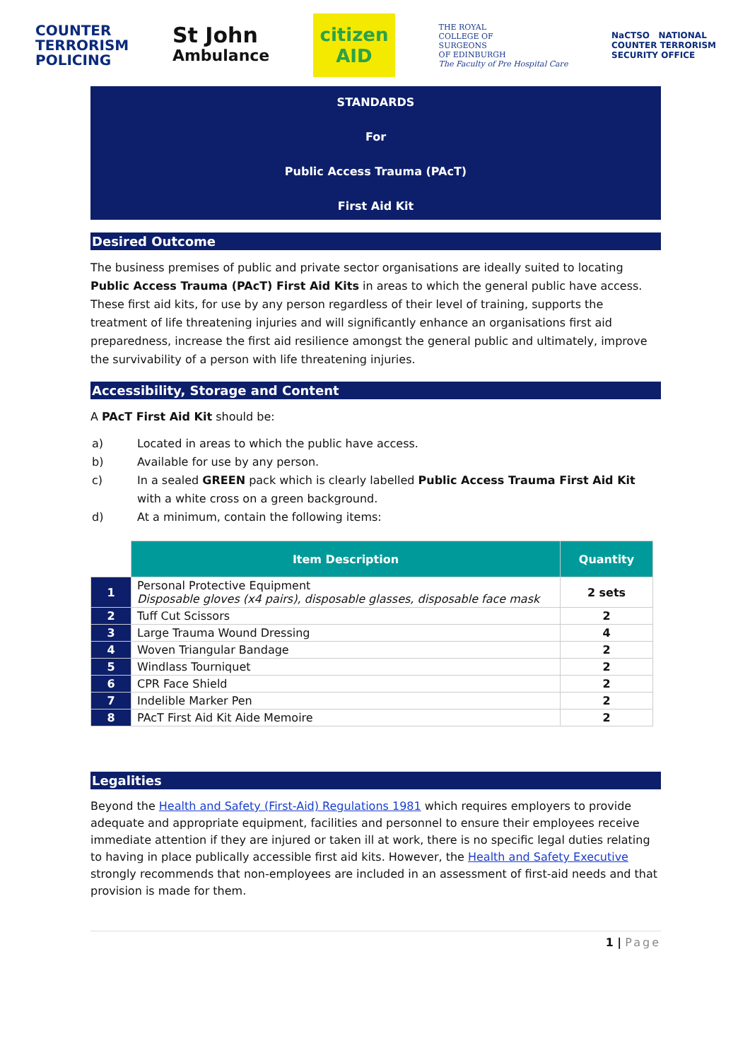COUNTER
TERRORISM
POLICING
St John
Ambulance
citizen
AID
THE ROYAL
COLLEGE OF
SURGEONS
OF EDINBURGH
The Faculty of Pre Hospital Care
NaCTSO NATIONAL
COUNTER TERRORISM
SECURITY OFFICE
STANDARDS
For
Public Access Trauma (PAcT)
First Aid Kit
Desired Outcome
The business premises of public and private sector organisations are ideally suited to locating Public Access Trauma (PAcT) First Aid Kits in areas to which the general public have access. These first aid kits, for use by any person regardless of their level of training, supports the treatment of life threatening injuries and will significantly enhance an organisations first aid preparedness, increase the first aid resilience amongst the general public and ultimately, improve the survivability of a person with life threatening injuries.
Accessibility, Storage and Content
A PAcT First Aid Kit should be:
a) Located in areas to which the public have access.
b) Available for use by any person.
c) In a sealed GREEN pack which is clearly labelled Public Access Trauma First Aid Kit with a white cross on a green background.
d) At a minimum, contain the following items:
| | Item Description | Quantity |
| --- | --- | --- |
| 1 | Personal Protective Equipment Disposable gloves (x4 pairs), disposable glasses, disposable face mask | 2 sets |
| 2 | Tuff Cut Scissors | 2 |
| 3 | Large Trauma Wound Dressing | 4 |
| 4 | Woven Triangular Bandage | 2 |
| 5 | Windlass Tourniquet | 2 |
| 6 | CPR Face Shield | 2 |
| 7 | Indelible Marker Pen | 2 |
| 8 | PAcT First Aid Kit Aide Memoire | 2 |
Legalities
Beyond the Health and Safety (First-Aid) Regulations 1981 which requires employers to provide adequate and appropriate equipment, facilities and personnel to ensure their employees receive immediate attention if they are injured or taken ill at work, there is no specific legal duties relating to having in place publically accessible first aid kits. However, the Health and Safety Executive strongly recommends that non-employees are included in an assessment of first-aid needs and that provision is made for them.
1 | Page